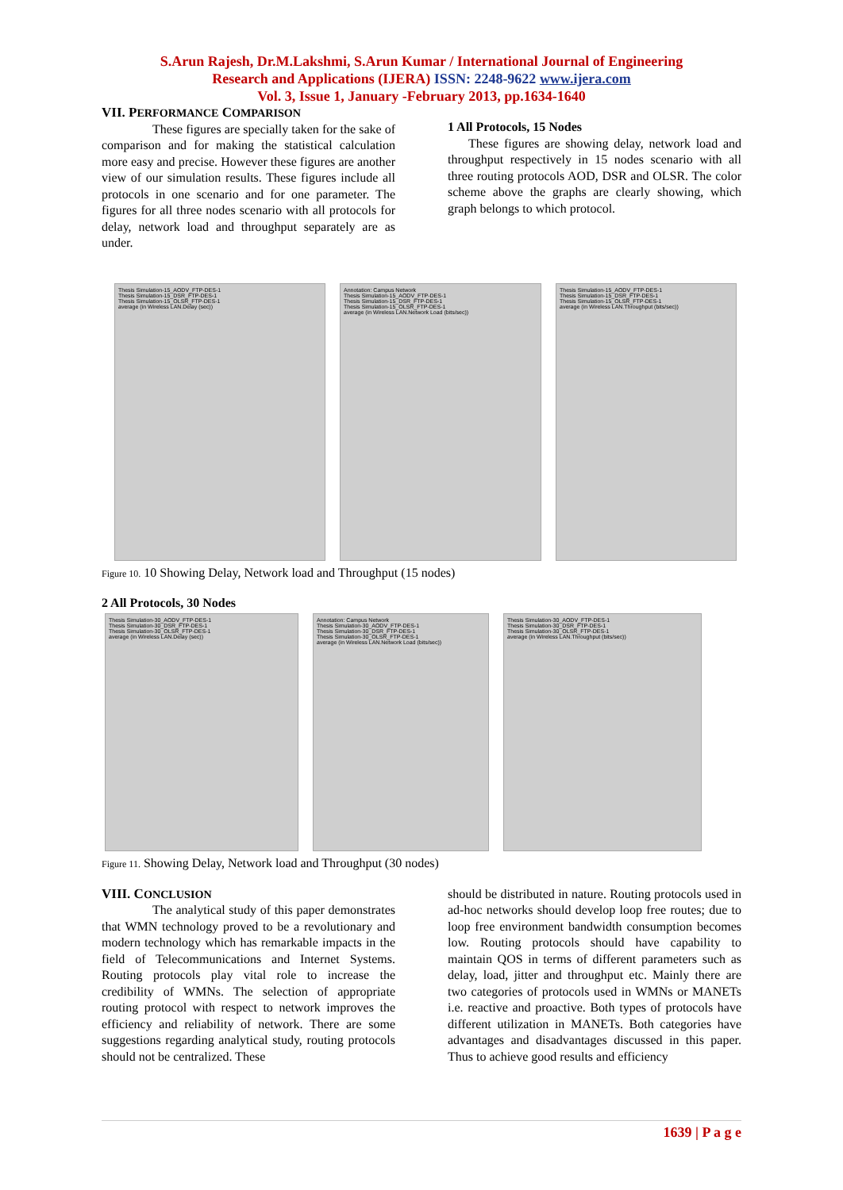S.Arun Rajesh, Dr.M.Lakshmi, S.Arun Kumar / International Journal of Engineering
Research and Applications (IJERA) ISSN: 2248-9622 www.ijera.com
Vol. 3, Issue 1, January -February 2013, pp.1634-1640
VII. PERFORMANCE COMPARISON
These figures are specially taken for the sake of comparison and for making the statistical calculation more easy and precise. However these figures are another view of our simulation results. These figures include all protocols in one scenario and for one parameter. The figures for all three nodes scenario with all protocols for delay, network load and throughput separately are as under.
1 All Protocols, 15 Nodes
These figures are showing delay, network load and throughput respectively in 15 nodes scenario with all three routing protocols AOD, DSR and OLSR. The color scheme above the graphs are clearly showing, which graph belongs to which protocol.
Thesis Simulation-15_AODV_FTP-DES-1
Thesis Simulation-15_DSR_FTP-DES-1
Thesis Simulation-15_OLSR_FTP-DES-1
average (in Wireless LAN.Delay (sec))
Annotation: Campus Network
Thesis Simulation-15_AODV_FTP-DES-1
Thesis Simulation-15_DSR_FTP-DES-1
Thesis Simulation-15_OLSR_FTP-DES-1
average (in Wireless LAN.Network Load (bits/sec))
Thesis Simulation-15_AODV_FTP-DES-1
Thesis Simulation-15_DSR_FTP-DES-1
Thesis Simulation-15_OLSR_FTP-DES-1
average (in Wireless LAN.Throughput (bits/sec))
Figure 10. 10 Showing Delay, Network load and Throughput (15 nodes)
2 All Protocols, 30 Nodes
Thesis Simulation-30_AODV_FTP-DES-1
Thesis Simulation-30_DSR_FTP-DES-1
Thesis Simulation-30_OLSR_FTP-DES-1
average (in Wireless LAN.Delay (sec))
Annotation: Campus Network
Thesis Simulation-30_AODV_FTP-DES-1
Thesis Simulation-30_DSR_FTP-DES-1
Thesis Simulation-30_OLSR_FTP-DES-1
average (in Wireless LAN.Network Load (bits/sec))
Thesis Simulation-30_AODV_FTP-DES-1
Thesis Simulation-30_DSR_FTP-DES-1
Thesis Simulation-30_OLSR_FTP-DES-1
average (in Wireless LAN.Throughput (bits/sec))
Figure 11. Showing Delay, Network load and Throughput (30 nodes)
VIII. CONCLUSION
The analytical study of this paper demonstrates that WMN technology proved to be a revolutionary and modern technology which has remarkable impacts in the field of Telecommunications and Internet Systems. Routing protocols play vital role to increase the credibility of WMNs. The selection of appropriate routing protocol with respect to network improves the efficiency and reliability of network. There are some suggestions regarding analytical study, routing protocols should not be centralized. These
should be distributed in nature. Routing protocols used in ad-hoc networks should develop loop free routes; due to loop free environment bandwidth consumption becomes low. Routing protocols should have capability to maintain QOS in terms of different parameters such as delay, load, jitter and throughput etc. Mainly there are two categories of protocols used in WMNs or MANETs i.e. reactive and proactive. Both types of protocols have different utilization in MANETs. Both categories have advantages and disadvantages discussed in this paper. Thus to achieve good results and efficiency
1639 | P a g e